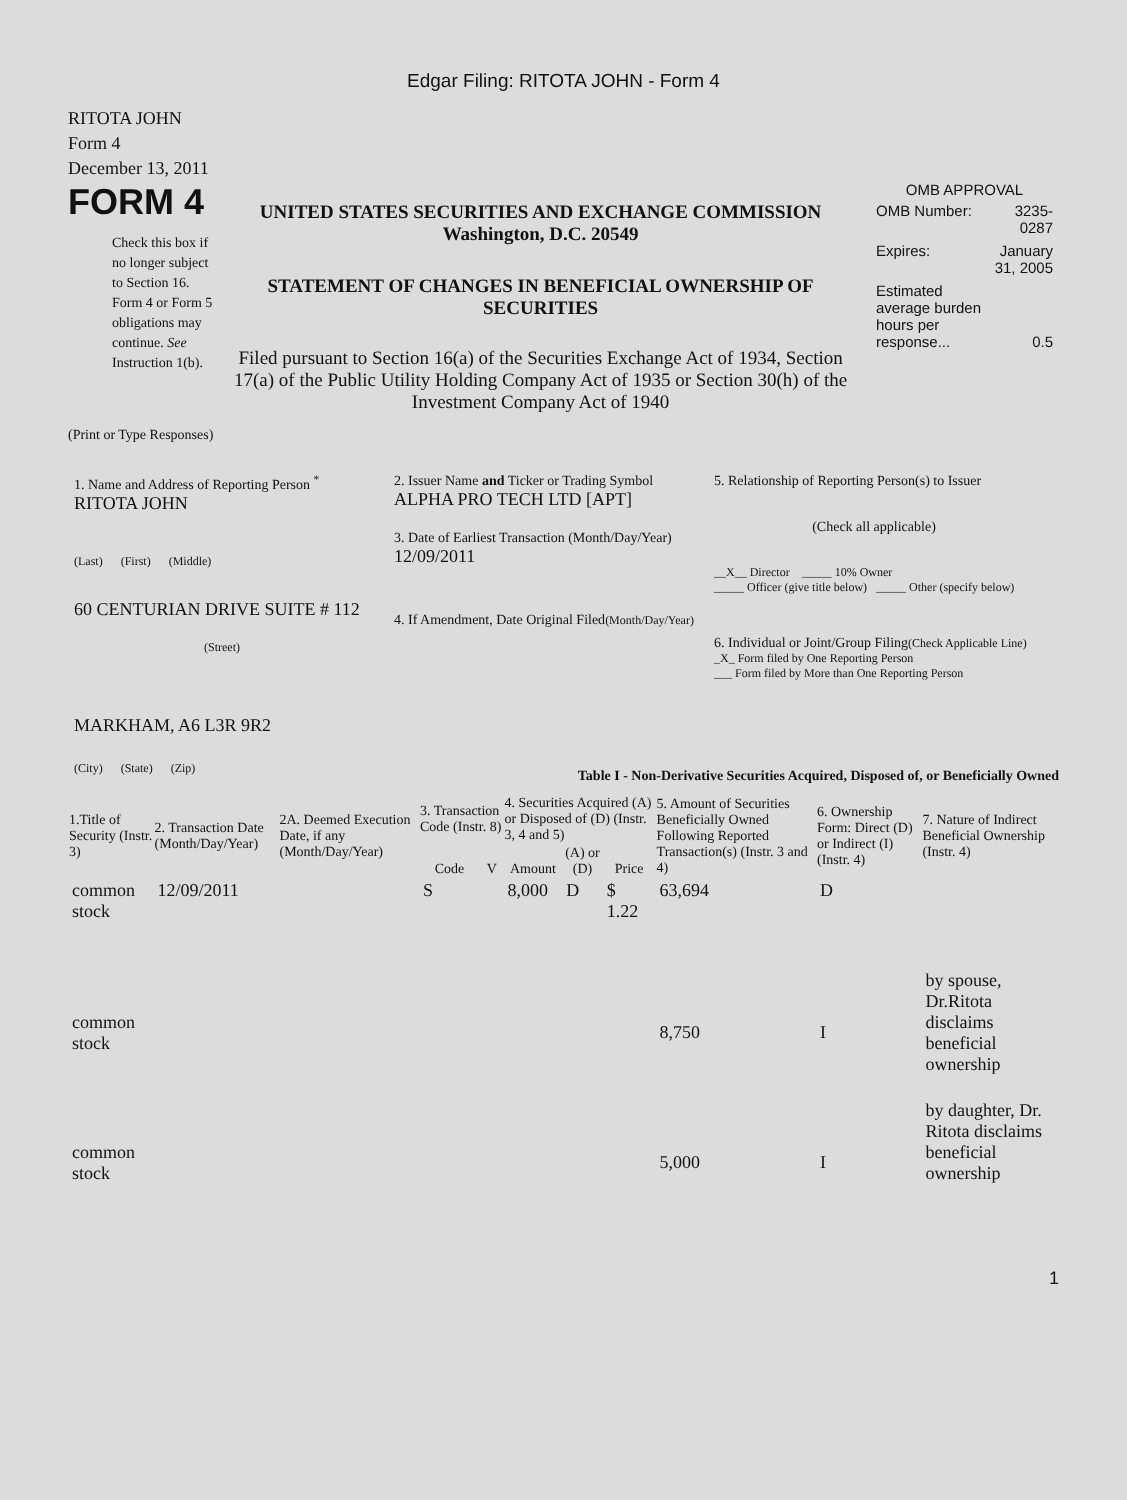Edgar Filing: RITOTA JOHN - Form 4
RITOTA JOHN
Form 4
December 13, 2011
FORM 4
Check this box if no longer subject to Section 16. Form 4 or Form 5 obligations may continue. See Instruction 1(b).
UNITED STATES SECURITIES AND EXCHANGE COMMISSION
Washington, D.C. 20549
STATEMENT OF CHANGES IN BENEFICIAL OWNERSHIP OF SECURITIES
Filed pursuant to Section 16(a) of the Securities Exchange Act of 1934, Section 17(a) of the Public Utility Holding Company Act of 1935 or Section 30(h) of the Investment Company Act of 1940
OMB APPROVAL
| OMB Number: | 3235-0287 |
| Expires: | January 31, 2005 |
| Estimated average burden hours per response... | 0.5 |
(Print or Type Responses)
1. Name and Address of Reporting Person <sup>*</sup>
RITOTA JOHN
(Last) (First) (Middle)
60 CENTURIAN DRIVE SUITE # 112
(Street)
MARKHAM, A6 L3R 9R2
(City) (State) (Zip)
2. Issuer Name and Ticker or Trading Symbol
ALPHA PRO TECH LTD [APT]
3. Date of Earliest Transaction (Month/Day/Year)
12/09/2011
4. If Amendment, Date Original Filed(Month/Day/Year)
5. Relationship of Reporting Person(s) to Issuer
(Check all applicable)
__X__ Director _____ 10% Owner
_____ Officer (give title below) _____ Other (specify below)
6. Individual or Joint/Group Filing(Check Applicable Line)
_X_ Form filed by One Reporting Person
___ Form filed by More than One Reporting Person
Table I - Non-Derivative Securities Acquired, Disposed of, or Beneficially Owned
| 1.Title of Security (Instr. 3) | 2. Transaction Date (Month/Day/Year) | 2A. Deemed Execution Date, if any (Month/Day/Year) | 3. Transaction Code (Instr. 8) | | 4. Securities Acquired (A) or Disposed of (D) (Instr. 3, 4 and 5) | | | 5. Amount of Securities Beneficially Owned Following Reported Transaction(s) (Instr. 3 and 4) | 6. Ownership Form: Direct (D) or Indirect (I) (Instr. 4) | 7. Nature of Indirect Beneficial Ownership (Instr. 4) |
| --- | --- | --- | --- | --- | --- | --- | --- | --- | --- | --- |
| | | | Code | V | Amount | (A) or (D) | Price | | | |
| common stock | 12/09/2011 | | S | | 8,000 | D | $ 1.22 | 63,694 | D | |
| common stock | | | | | | | | 8,750 | I | by spouse, Dr.Ritota disclaims beneficial ownership |
| common stock | | | | | | | | 5,000 | I | by daughter, Dr. Ritota disclaims beneficial ownership |
1